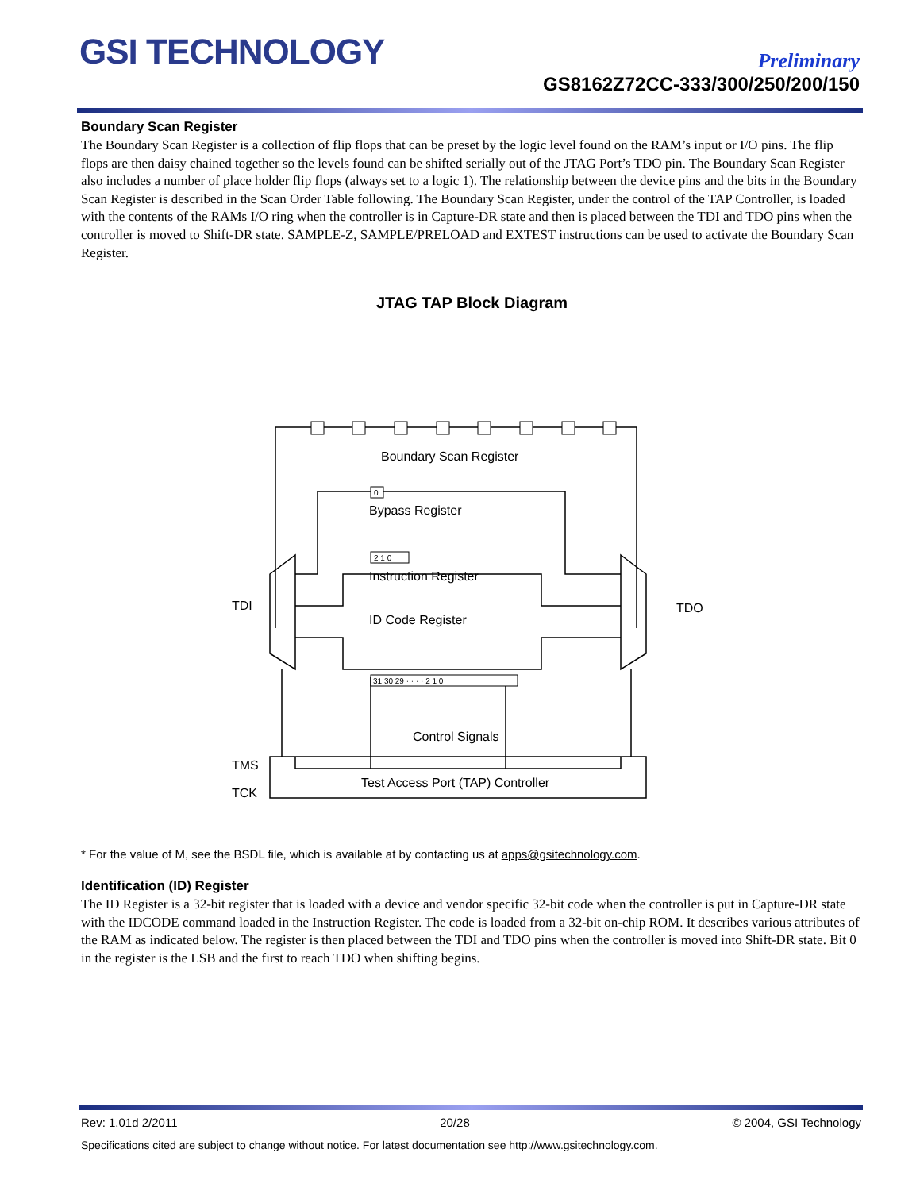GSI TECHNOLOGY
Preliminary
GS8162Z72CC-333/300/250/200/150
Boundary Scan Register
The Boundary Scan Register is a collection of flip flops that can be preset by the logic level found on the RAM’s input or I/O pins. The flip flops are then daisy chained together so the levels found can be shifted serially out of the JTAG Port’s TDO pin. The Boundary Scan Register also includes a number of place holder flip flops (always set to a logic 1). The relationship between the device pins and the bits in the Boundary Scan Register is described in the Scan Order Table following. The Boundary Scan Register, under the control of the TAP Controller, is loaded with the contents of the RAMs I/O ring when the controller is in Capture-DR state and then is placed between the TDI and TDO pins when the controller is moved to Shift-DR state. SAMPLE-Z, SAMPLE/PRELOAD and EXTEST instructions can be used to activate the Boundary Scan Register.
JTAG TAP Block Diagram
Boundary Scan Register
Bypass Register
Instruction Register
ID Code Register
Control Signals
Test Access Port (TAP) Controller
TDI
TDO
TMS
TCK
0
2 1 0
31 30 29 · · · · 2 1 0
* For the value of M, see the BSDL file, which is available at by contacting us at apps@gsitechnology.com.
Identification (ID) Register
The ID Register is a 32-bit register that is loaded with a device and vendor specific 32-bit code when the controller is put in Capture-DR state with the IDCODE command loaded in the Instruction Register. The code is loaded from a 32-bit on-chip ROM. It describes various attributes of the RAM as indicated below. The register is then placed between the TDI and TDO pins when the controller is moved into Shift-DR state. Bit 0 in the register is the LSB and the first to reach TDO when shifting begins.
Rev: 1.01d 2/2011 20/28 © 2004, GSI Technology
Specifications cited are subject to change without notice. For latest documentation see http://www.gsitechnology.com.